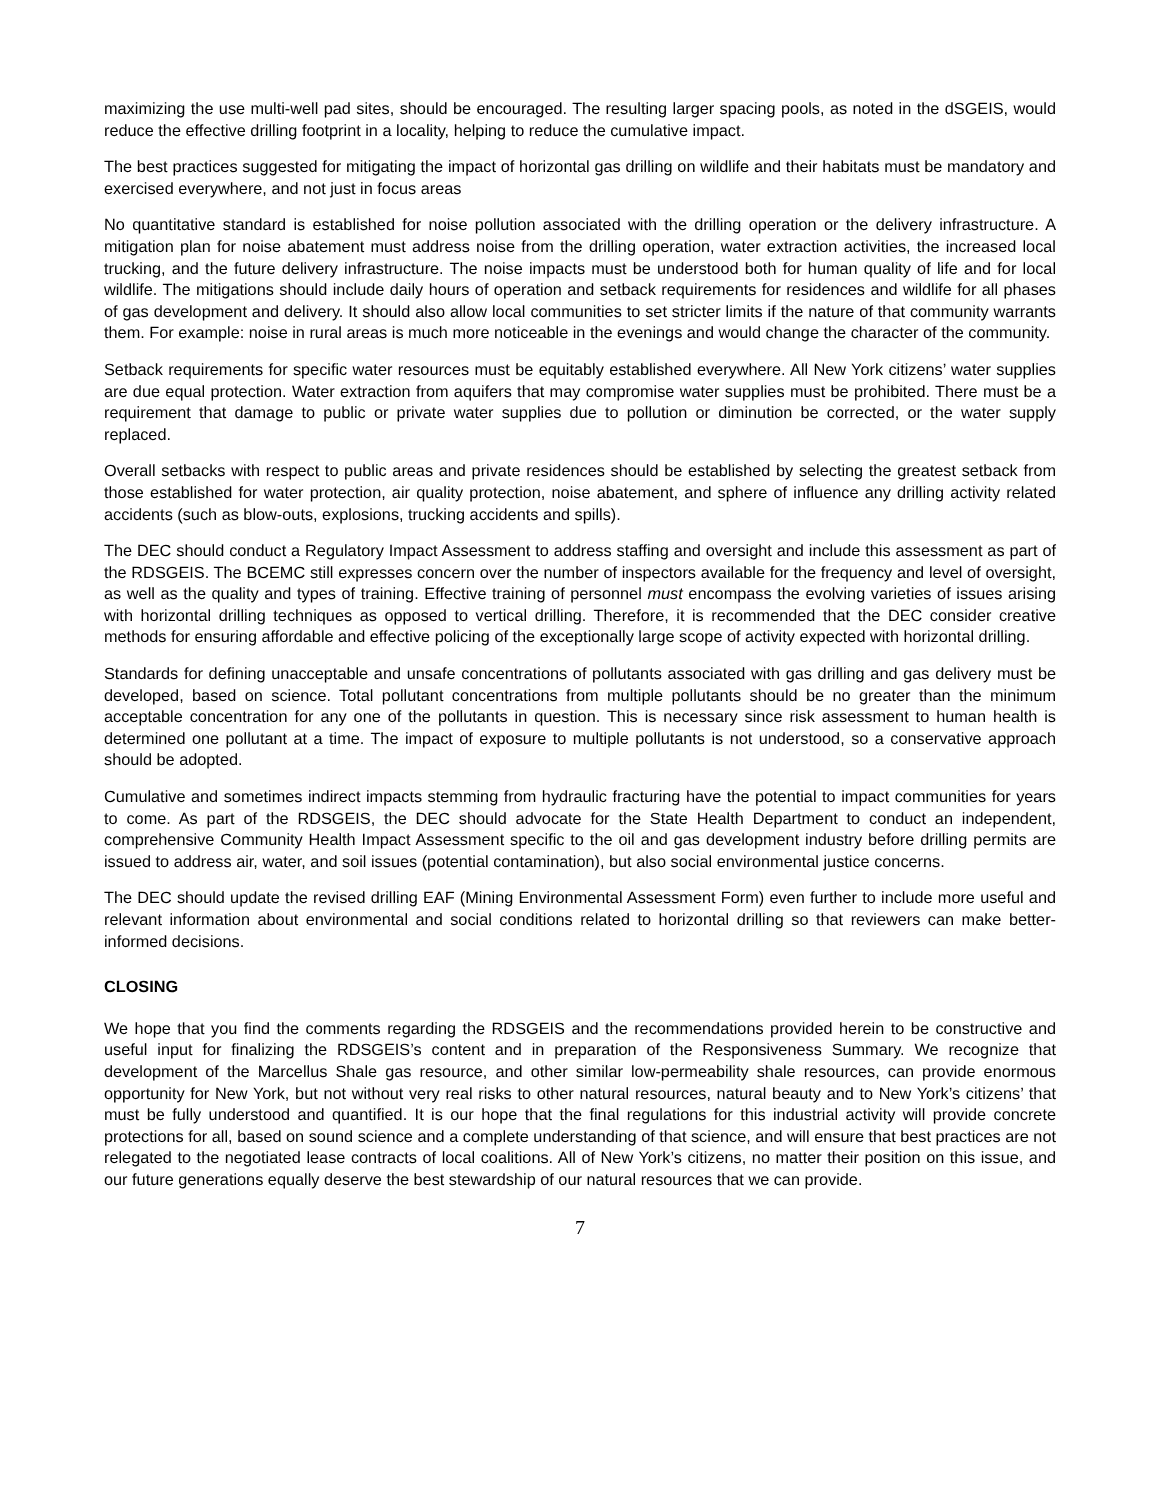maximizing the use multi-well pad sites, should be encouraged. The resulting larger spacing pools, as noted in the dSGEIS, would reduce the effective drilling footprint in a locality, helping to reduce the cumulative impact.
The best practices suggested for mitigating the impact of horizontal gas drilling on wildlife and their habitats must be mandatory and exercised everywhere, and not just in focus areas
No quantitative standard is established for noise pollution associated with the drilling operation or the delivery infrastructure. A mitigation plan for noise abatement must address noise from the drilling operation, water extraction activities, the increased local trucking, and the future delivery infrastructure. The noise impacts must be understood both for human quality of life and for local wildlife. The mitigations should include daily hours of operation and setback requirements for residences and wildlife for all phases of gas development and delivery. It should also allow local communities to set stricter limits if the nature of that community warrants them. For example: noise in rural areas is much more noticeable in the evenings and would change the character of the community.
Setback requirements for specific water resources must be equitably established everywhere. All New York citizens’ water supplies are due equal protection. Water extraction from aquifers that may compromise water supplies must be prohibited. There must be a requirement that damage to public or private water supplies due to pollution or diminution be corrected, or the water supply replaced.
Overall setbacks with respect to public areas and private residences should be established by selecting the greatest setback from those established for water protection, air quality protection, noise abatement, and sphere of influence any drilling activity related accidents (such as blow-outs, explosions, trucking accidents and spills).
The DEC should conduct a Regulatory Impact Assessment to address staffing and oversight and include this assessment as part of the RDSGEIS. The BCEMC still expresses concern over the number of inspectors available for the frequency and level of oversight, as well as the quality and types of training. Effective training of personnel must encompass the evolving varieties of issues arising with horizontal drilling techniques as opposed to vertical drilling. Therefore, it is recommended that the DEC consider creative methods for ensuring affordable and effective policing of the exceptionally large scope of activity expected with horizontal drilling.
Standards for defining unacceptable and unsafe concentrations of pollutants associated with gas drilling and gas delivery must be developed, based on science. Total pollutant concentrations from multiple pollutants should be no greater than the minimum acceptable concentration for any one of the pollutants in question. This is necessary since risk assessment to human health is determined one pollutant at a time. The impact of exposure to multiple pollutants is not understood, so a conservative approach should be adopted.
Cumulative and sometimes indirect impacts stemming from hydraulic fracturing have the potential to impact communities for years to come. As part of the RDSGEIS, the DEC should advocate for the State Health Department to conduct an independent, comprehensive Community Health Impact Assessment specific to the oil and gas development industry before drilling permits are issued to address air, water, and soil issues (potential contamination), but also social environmental justice concerns.
The DEC should update the revised drilling EAF (Mining Environmental Assessment Form) even further to include more useful and relevant information about environmental and social conditions related to horizontal drilling so that reviewers can make better-informed decisions.
CLOSING
We hope that you find the comments regarding the RDSGEIS and the recommendations provided herein to be constructive and useful input for finalizing the RDSGEIS’s content and in preparation of the Responsiveness Summary. We recognize that development of the Marcellus Shale gas resource, and other similar low-permeability shale resources, can provide enormous opportunity for New York, but not without very real risks to other natural resources, natural beauty and to New York’s citizens’ that must be fully understood and quantified. It is our hope that the final regulations for this industrial activity will provide concrete protections for all, based on sound science and a complete understanding of that science, and will ensure that best practices are not relegated to the negotiated lease contracts of local coalitions. All of New York’s citizens, no matter their position on this issue, and our future generations equally deserve the best stewardship of our natural resources that we can provide.
7